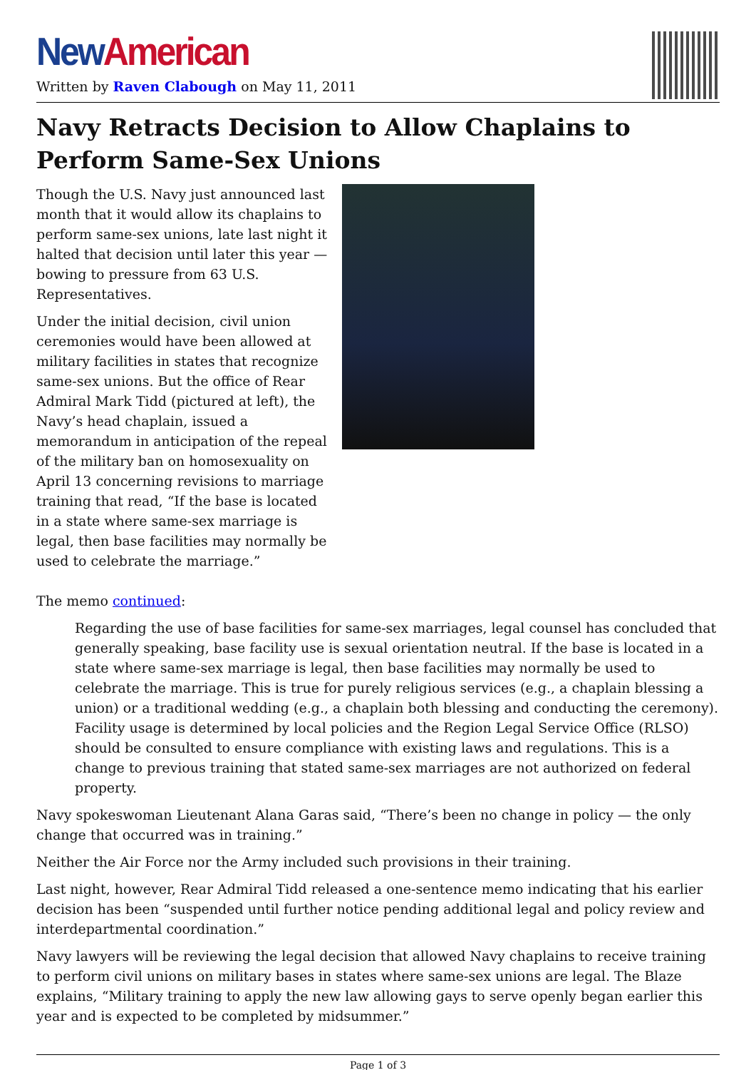New American
Written by Raven Clabough on May 11, 2011
Navy Retracts Decision to Allow Chaplains to Perform Same-Sex Unions
Though the U.S. Navy just announced last month that it would allow its chaplains to perform same-sex unions, late last night it halted that decision until later this year — bowing to pressure from 63 U.S. Representatives.
Under the initial decision, civil union ceremonies would have been allowed at military facilities in states that recognize same-sex unions. But the office of Rear Admiral Mark Tidd (pictured at left), the Navy’s head chaplain, issued a memorandum in anticipation of the repeal of the military ban on homosexuality on April 13 concerning revisions to marriage training that read, “If the base is located in a state where same-sex marriage is legal, then base facilities may normally be used to celebrate the marriage.”
The memo continued:
Regarding the use of base facilities for same-sex marriages, legal counsel has concluded that generally speaking, base facility use is sexual orientation neutral. If the base is located in a state where same-sex marriage is legal, then base facilities may normally be used to celebrate the marriage. This is true for purely religious services (e.g., a chaplain blessing a union) or a traditional wedding (e.g., a chaplain both blessing and conducting the ceremony). Facility usage is determined by local policies and the Region Legal Service Office (RLSO) should be consulted to ensure compliance with existing laws and regulations. This is a change to previous training that stated same-sex marriages are not authorized on federal property.
Navy spokeswoman Lieutenant Alana Garas said, “There’s been no change in policy — the only change that occurred was in training.”
Neither the Air Force nor the Army included such provisions in their training.
Last night, however, Rear Admiral Tidd released a one-sentence memo indicating that his earlier decision has been “suspended until further notice pending additional legal and policy review and interdepartmental coordination.”
Navy lawyers will be reviewing the legal decision that allowed Navy chaplains to receive training to perform civil unions on military bases in states where same-sex unions are legal. The Blaze explains, “Military training to apply the new law allowing gays to serve openly began earlier this year and is expected to be completed by midsummer.”
Page 1 of 3